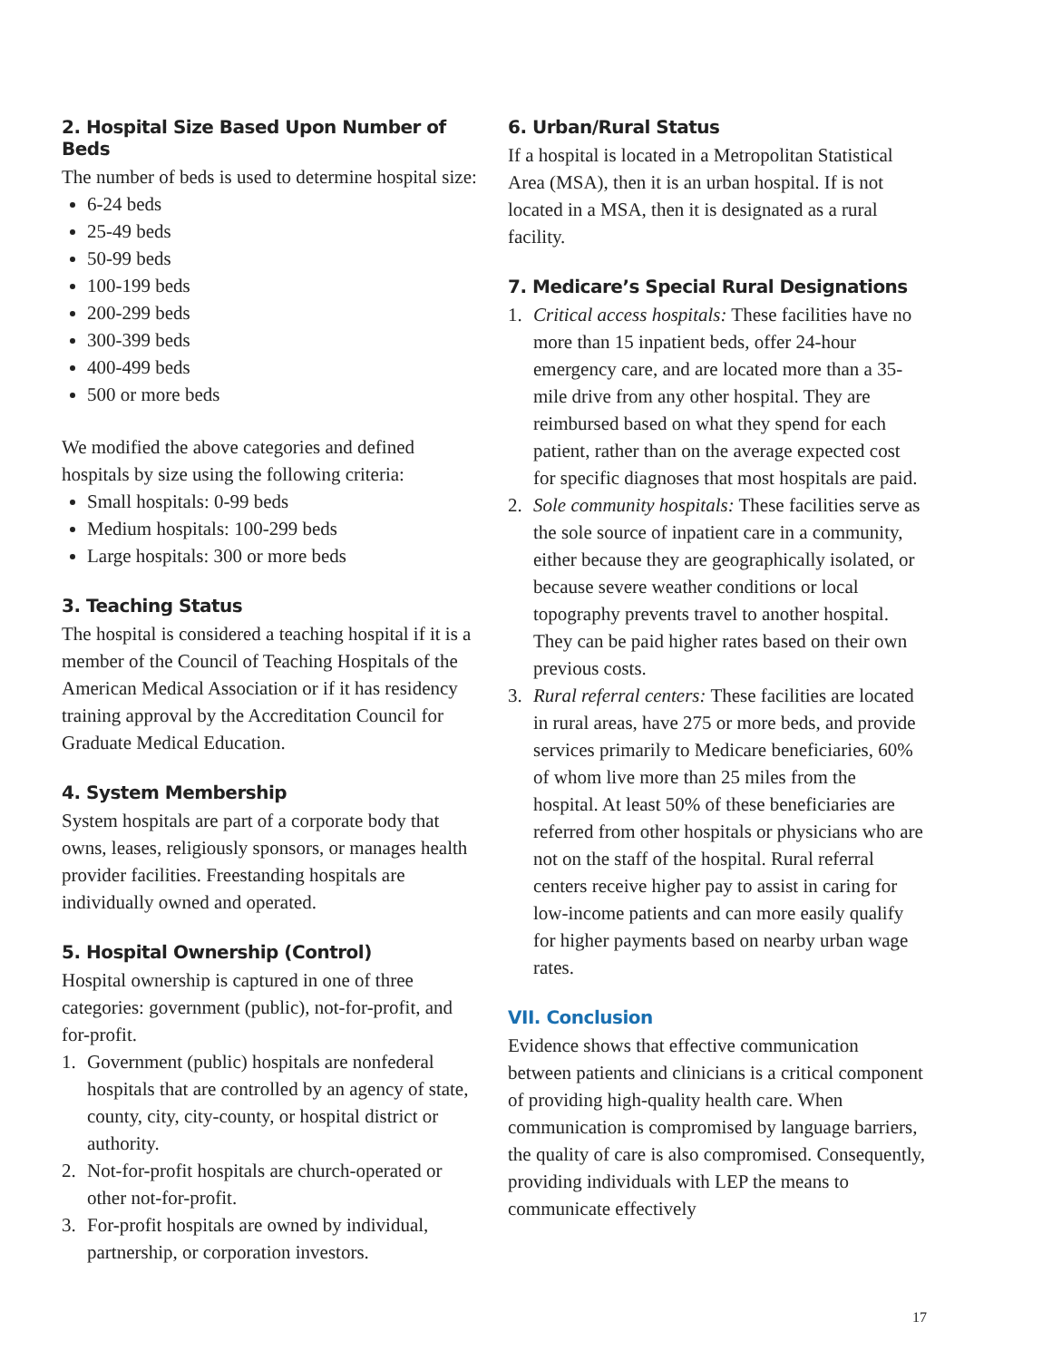2. Hospital Size Based Upon Number of Beds
The number of beds is used to determine hospital size:
6-24 beds
25-49 beds
50-99 beds
100-199 beds
200-299 beds
300-399 beds
400-499 beds
500 or more beds
We modified the above categories and defined hospitals by size using the following criteria:
Small hospitals: 0-99 beds
Medium hospitals: 100-299 beds
Large hospitals: 300 or more beds
3. Teaching Status
The hospital is considered a teaching hospital if it is a member of the Council of Teaching Hospitals of the American Medical Association or if it has residency training approval by the Accreditation Council for Graduate Medical Education.
4. System Membership
System hospitals are part of a corporate body that owns, leases, religiously sponsors, or manages health provider facilities. Freestanding hospitals are individually owned and operated.
5. Hospital Ownership (Control)
Hospital ownership is captured in one of three categories: government (public), not-for-profit, and for-profit.
1. Government (public) hospitals are nonfederal hospitals that are controlled by an agency of state, county, city, city-county, or hospital district or authority.
2. Not-for-profit hospitals are church-operated or other not-for-profit.
3. For-profit hospitals are owned by individual, partnership, or corporation investors.
6. Urban/Rural Status
If a hospital is located in a Metropolitan Statistical Area (MSA), then it is an urban hospital. If is not located in a MSA, then it is designated as a rural facility.
7. Medicare’s Special Rural Designations
1. Critical access hospitals: These facilities have no more than 15 inpatient beds, offer 24-hour emergency care, and are located more than a 35-mile drive from any other hospital. They are reimbursed based on what they spend for each patient, rather than on the average expected cost for specific diagnoses that most hospitals are paid.
2. Sole community hospitals: These facilities serve as the sole source of inpatient care in a community, either because they are geographically isolated, or because severe weather conditions or local topography prevents travel to another hospital. They can be paid higher rates based on their own previous costs.
3. Rural referral centers: These facilities are located in rural areas, have 275 or more beds, and provide services primarily to Medicare beneficiaries, 60% of whom live more than 25 miles from the hospital. At least 50% of these beneficiaries are referred from other hospitals or physicians who are not on the staff of the hospital. Rural referral centers receive higher pay to assist in caring for low-income patients and can more easily qualify for higher payments based on nearby urban wage rates.
VII. Conclusion
Evidence shows that effective communication between patients and clinicians is a critical component of providing high-quality health care. When communication is compromised by language barriers, the quality of care is also compromised. Consequently, providing individuals with LEP the means to communicate effectively
17